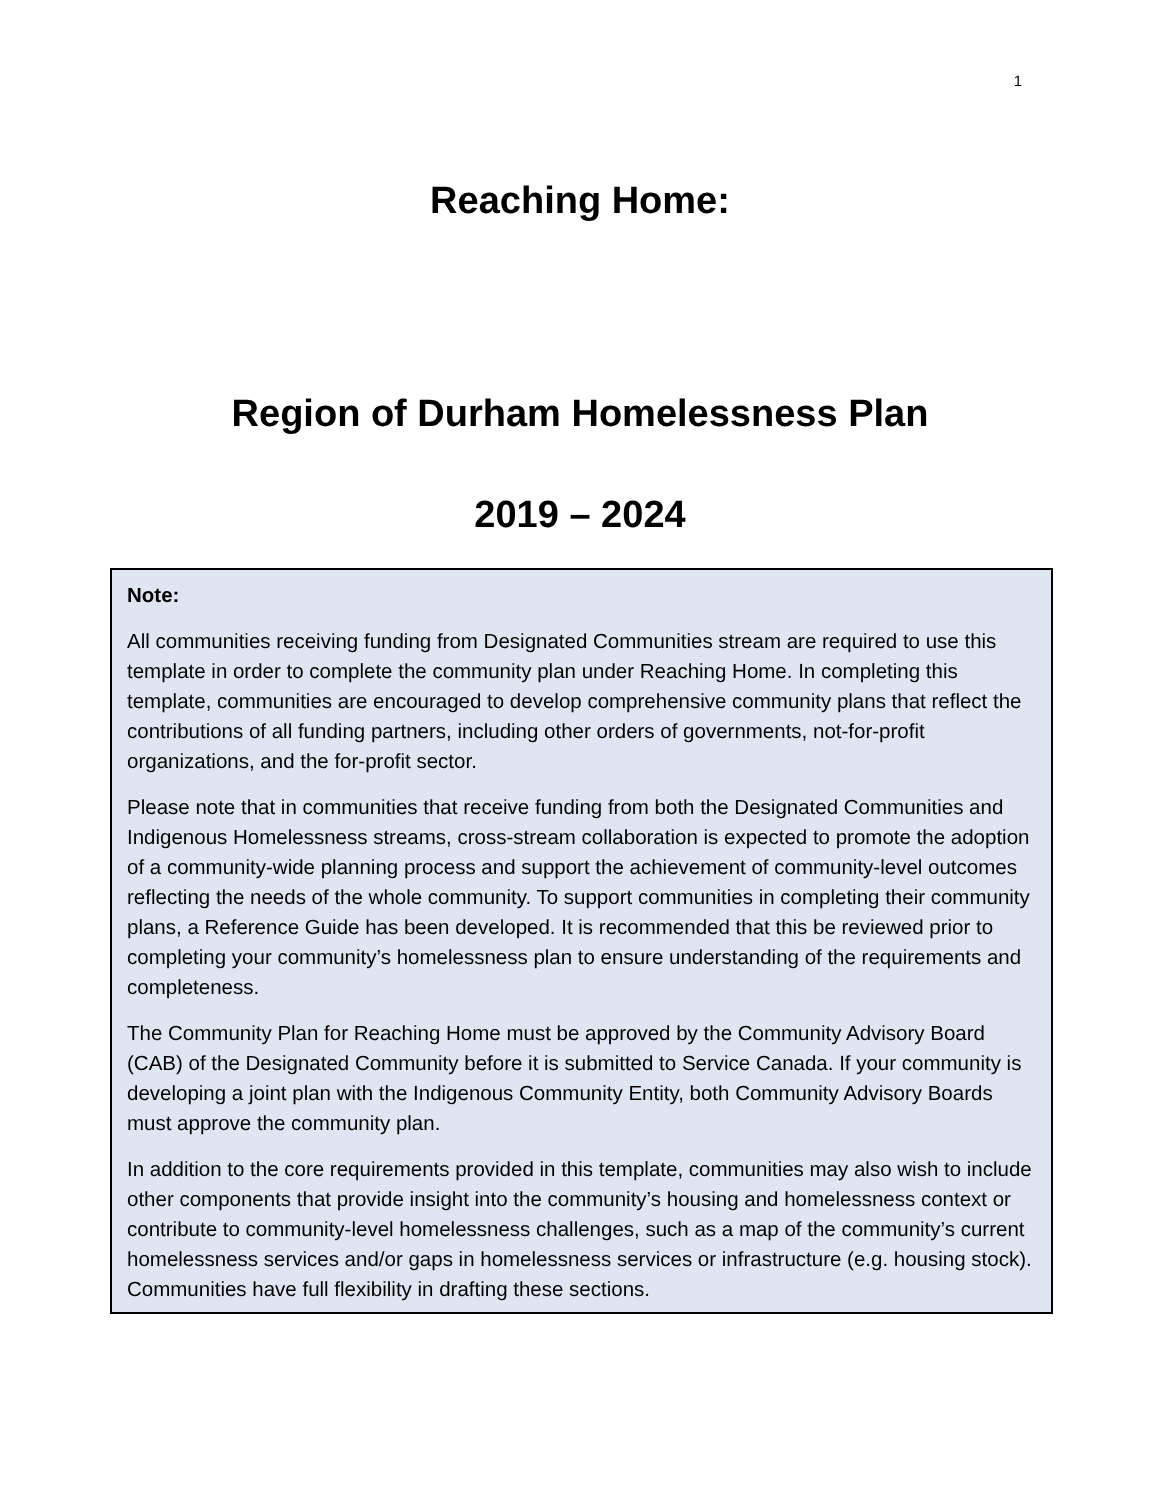1
Reaching Home:
Region of Durham Homelessness Plan
2019 – 2024
Note:
All communities receiving funding from Designated Communities stream are required to use this template in order to complete the community plan under Reaching Home. In completing this template, communities are encouraged to develop comprehensive community plans that reflect the contributions of all funding partners, including other orders of governments, not-for-profit organizations, and the for-profit sector.
Please note that in communities that receive funding from both the Designated Communities and Indigenous Homelessness streams, cross-stream collaboration is expected to promote the adoption of a community-wide planning process and support the achievement of community-level outcomes reflecting the needs of the whole community. To support communities in completing their community plans, a Reference Guide has been developed. It is recommended that this be reviewed prior to completing your community’s homelessness plan to ensure understanding of the requirements and completeness.
The Community Plan for Reaching Home must be approved by the Community Advisory Board (CAB) of the Designated Community before it is submitted to Service Canada. If your community is developing a joint plan with the Indigenous Community Entity, both Community Advisory Boards must approve the community plan.
In addition to the core requirements provided in this template, communities may also wish to include other components that provide insight into the community’s housing and homelessness context or contribute to community-level homelessness challenges, such as a map of the community’s current homelessness services and/or gaps in homelessness services or infrastructure (e.g. housing stock). Communities have full flexibility in drafting these sections.